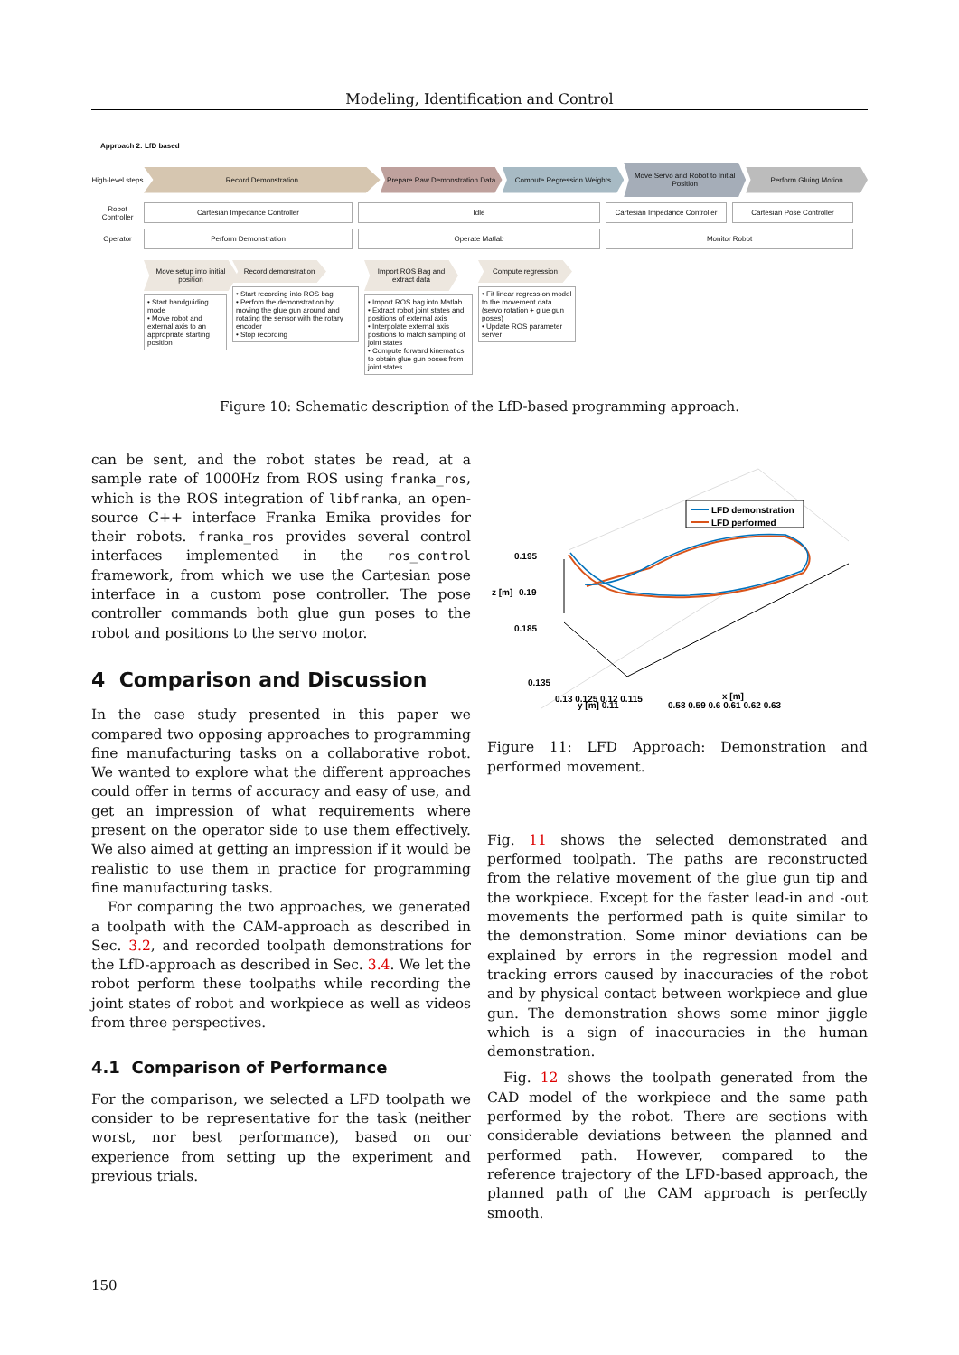Modeling, Identification and Control
Approach 2: LfD based
High-level steps
Record Demonstration Prepare Raw Demonstration Data Compute Regression Weights
Move Servo and Robot to Initial Position
Perform Gluing Motion
Robot Controller
Cartesian Impedance Controller Idle
Cartesian Impedance Controller
Cartesian Pose Controller
Operator
Perform Demonstration Operate Matlab Monitor Robot
Move setup into initial position
• Start handguiding mode
• Move robot and external axis to an appropriate starting position
Record demonstration
• Start recording into ROS bag
• Perfom the demonstration by moving the glue gun around and rotating the sensor with the rotary encoder
• Stop recording
Import ROS Bag and extract data
• Import ROS bag into Matlab
• Extract robot joint states and positions of external axis
• Interpolate external axis positions to match sampling of joint states
• Compute forward kinematics to obtain glue gun poses from joint states
Compute regression
• Fit linear regression model to the movement data (servo rotation + glue gun poses)
• Update ROS parameter server
Figure 10: Schematic description of the LfD-based programming approach.
can be sent, and the robot states be read, at a sample rate of 1000Hz from ROS using franka_ros, which is the ROS integration of libfranka, an open-source C++ interface Franka Emika provides for their robots. franka_ros provides several control interfaces implemented in the ros_control framework, from which we use the Cartesian pose interface in a custom pose controller. The pose controller commands both glue gun poses to the robot and positions to the servo motor.
4 Comparison and Discussion
In the case study presented in this paper we compared two opposing approaches to programming fine manufacturing tasks on a collaborative robot. We wanted to explore what the different approaches could offer in terms of accuracy and easy of use, and get an impression of what requirements where present on the operator side to use them effectively. We also aimed at getting an impression if it would be realistic to use them in practice for programming fine manufacturing tasks.
For comparing the two approaches, we generated a toolpath with the CAM-approach as described in Sec. 3.2, and recorded toolpath demonstrations for the LfD-approach as described in Sec. 3.4. We let the robot perform these toolpaths while recording the joint states of robot and workpiece as well as videos from three perspectives.
4.1 Comparison of Performance
For the comparison, we selected a LFD toolpath we consider to be representative for the task (neither worst, nor best performance), based on our experience from setting up the experiment and previous trials.
LFD demonstration
LFD performed
0.195
0.19
0.185
z [m]
0.135
0.13 0.125 0.12 0.115
y [m] 0.11
0.58 0.59 0.6 0.61 0.62 0.63
x [m]
Figure 11: LFD Approach: Demonstration and performed movement.
Fig. 11 shows the selected demonstrated and performed toolpath. The paths are reconstructed from the relative movement of the glue gun tip and the workpiece. Except for the faster lead-in and -out movements the performed path is quite similar to the demonstration. Some minor deviations can be explained by errors in the regression model and tracking errors caused by inaccuracies of the robot and by physical contact between workpiece and glue gun. The demonstration shows some minor jiggle which is a sign of inaccuracies in the human demonstration.
Fig. 12 shows the toolpath generated from the CAD model of the workpiece and the same path performed by the robot. There are sections with considerable deviations between the planned and performed path. However, compared to the reference trajectory of the LFD-based approach, the planned path of the CAM approach is perfectly smooth.
150